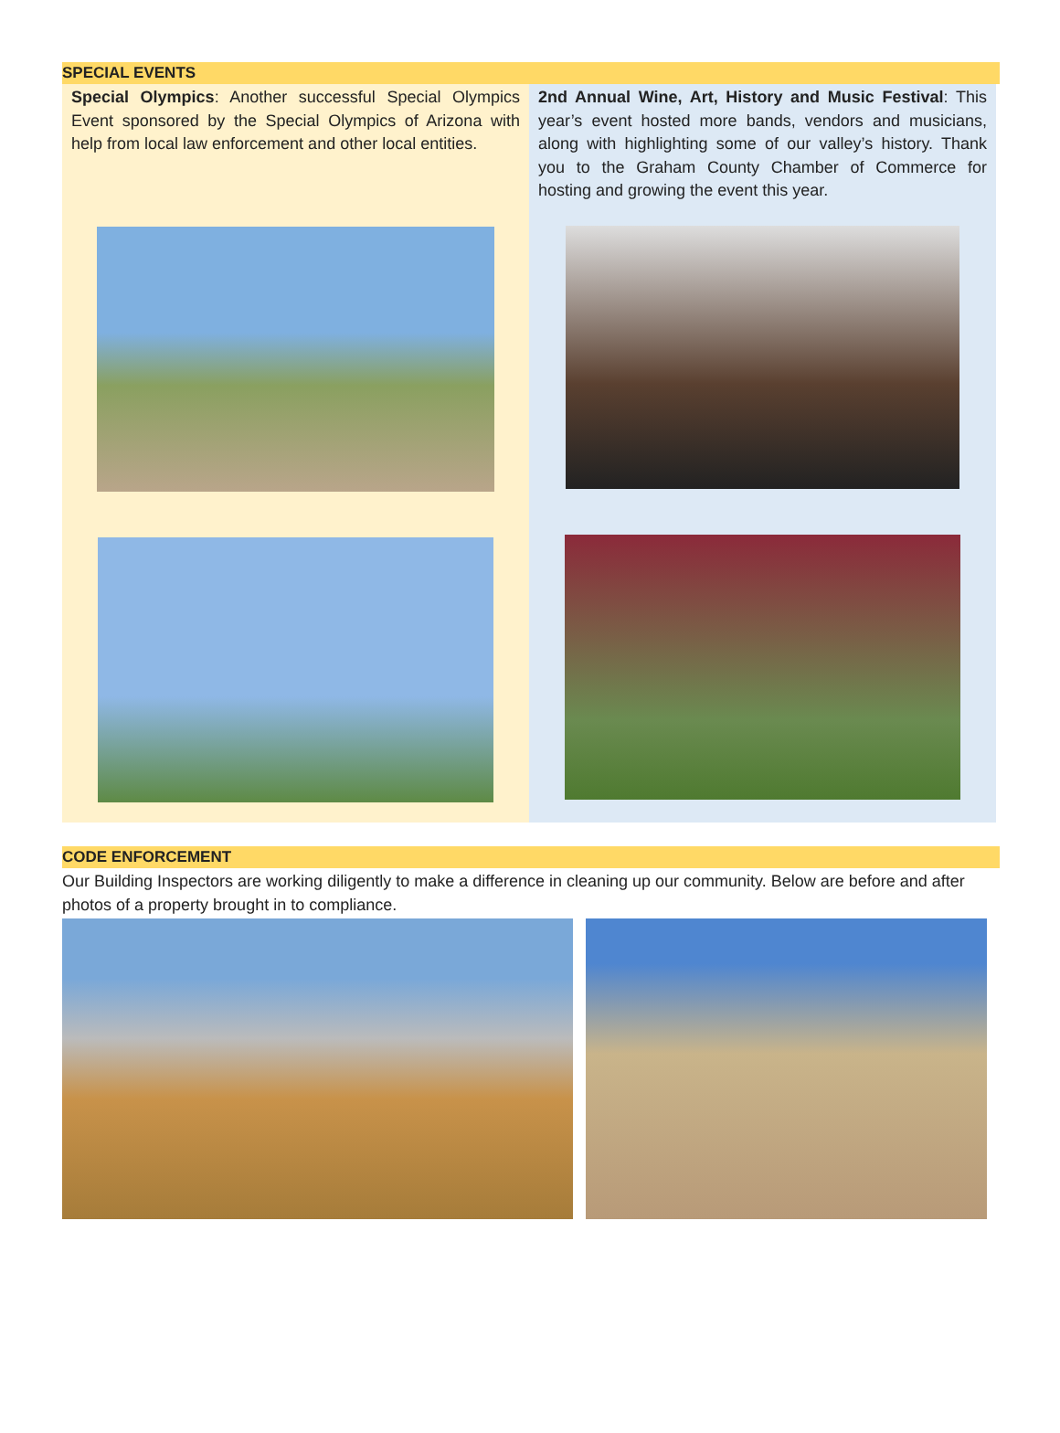SPECIAL EVENTS
Special Olympics: Another successful Special Olympics Event sponsored by the Special Olympics of Arizona with help from local law enforcement and other local entities.
2nd Annual Wine, Art, History and Music Festival: This year’s event hosted more bands, vendors and musicians, along with highlighting some of our valley’s history. Thank you to the Graham County Chamber of Commerce for hosting and growing the event this year.
CODE ENFORCEMENT
Our Building Inspectors are working diligently to make a difference in cleaning up our community. Below are before and after photos of a property brought in to compliance.